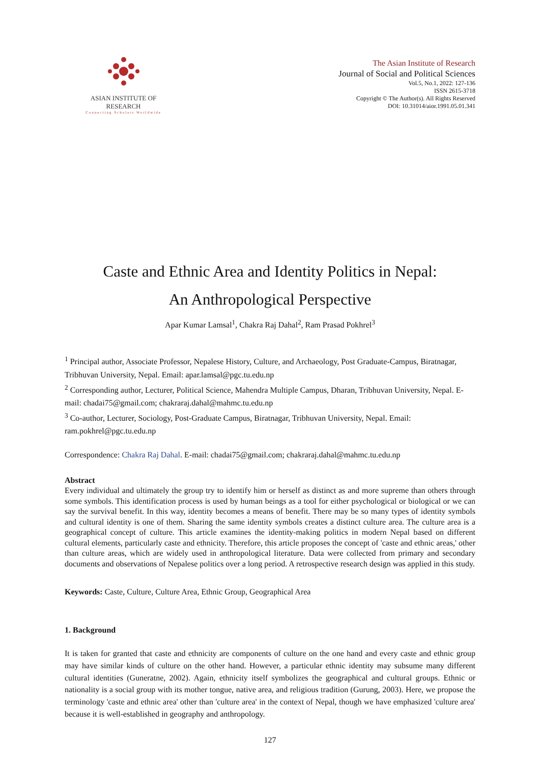ASIAN INSTITUTE OF RESEARCH
Connecting Scholars Worldwide
The Asian Institute of Research
Journal of Social and Political Sciences
Vol.5, No.1, 2022: 127-136
ISSN 2615-3718
Copyright © The Author(s). All Rights Reserved
DOI: 10.31014/aior.1991.05.01.341
Caste and Ethnic Area and Identity Politics in Nepal:
An Anthropological Perspective
Apar Kumar Lamsal<sup>1</sup>, Chakra Raj Dahal<sup>2</sup>, Ram Prasad Pokhrel<sup>3</sup>
<sup>1</sup> Principal author, Associate Professor, Nepalese History, Culture, and Archaeology, Post Graduate-Campus, Biratnagar, Tribhuvan University, Nepal. Email: apar.lamsal@pgc.tu.edu.np
<sup>2</sup> Corresponding author, Lecturer, Political Science, Mahendra Multiple Campus, Dharan, Tribhuvan University, Nepal. E-mail: chadai75@gmail.com; chakraraj.dahal@mahmc.tu.edu.np
<sup>3</sup> Co-author, Lecturer, Sociology, Post-Graduate Campus, Biratnagar, Tribhuvan University, Nepal. Email: ram.pokhrel@pgc.tu.edu.np
Correspondence: Chakra Raj Dahal. E-mail: chadai75@gmail.com; chakraraj.dahal@mahmc.tu.edu.np
Abstract
Every individual and ultimately the group try to identify him or herself as distinct as and more supreme than others through some symbols. This identification process is used by human beings as a tool for either psychological or biological or we can say the survival benefit. In this way, identity becomes a means of benefit. There may be so many types of identity symbols and cultural identity is one of them. Sharing the same identity symbols creates a distinct culture area. The culture area is a geographical concept of culture. This article examines the identity-making politics in modern Nepal based on different cultural elements, particularly caste and ethnicity. Therefore, this article proposes the concept of 'caste and ethnic areas,' other than culture areas, which are widely used in anthropological literature. Data were collected from primary and secondary documents and observations of Nepalese politics over a long period. A retrospective research design was applied in this study.
Keywords: Caste, Culture, Culture Area, Ethnic Group, Geographical Area
1. Background
It is taken for granted that caste and ethnicity are components of culture on the one hand and every caste and ethnic group may have similar kinds of culture on the other hand. However, a particular ethnic identity may subsume many different cultural identities (Guneratne, 2002). Again, ethnicity itself symbolizes the geographical and cultural groups. Ethnic or nationality is a social group with its mother tongue, native area, and religious tradition (Gurung, 2003). Here, we propose the terminology 'caste and ethnic area' other than 'culture area' in the context of Nepal, though we have emphasized 'culture area' because it is well-established in geography and anthropology.
127